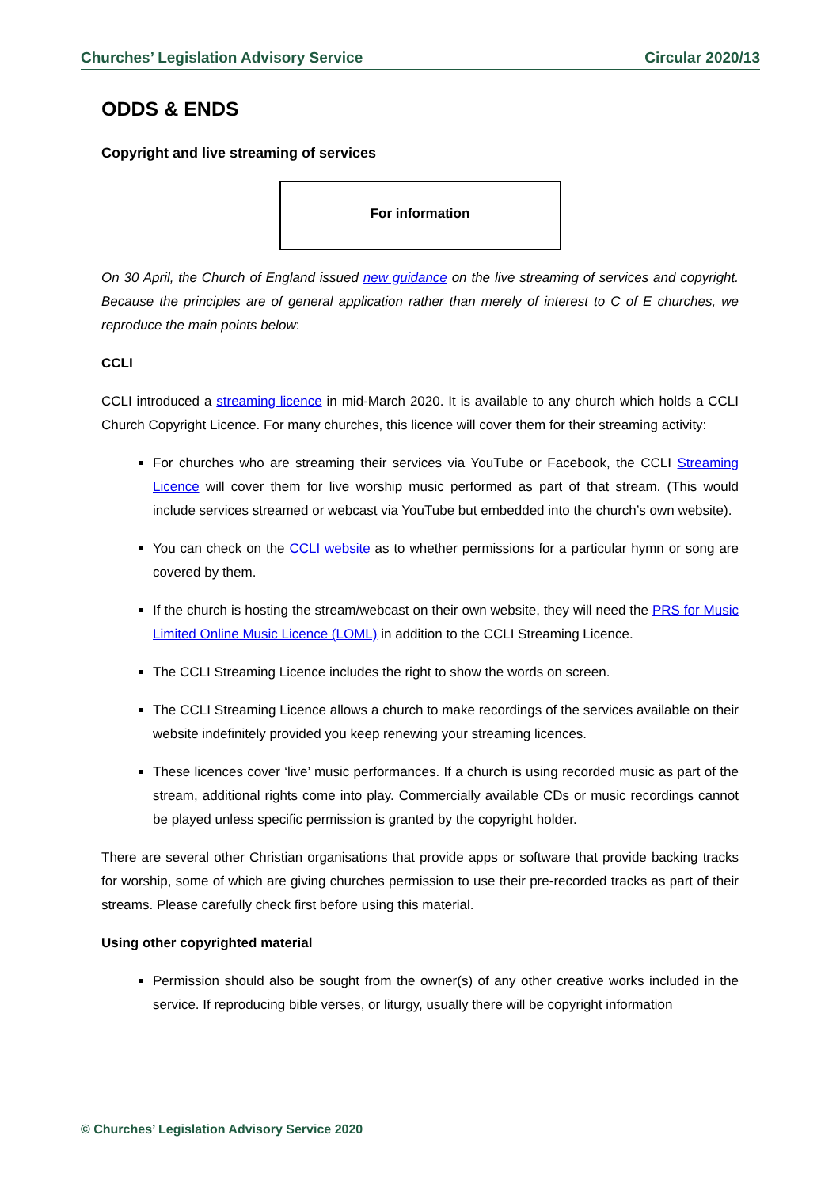Churches’ Legislation Advisory Service Circular 2020/13
ODDS & ENDS
Copyright and live streaming of services
For information
On 30 April, the Church of England issued new guidance on the live streaming of services and copyright. Because the principles are of general application rather than merely of interest to C of E churches, we reproduce the main points below:
CCLI
CCLI introduced a streaming licence in mid-March 2020. It is available to any church which holds a CCLI Church Copyright Licence. For many churches, this licence will cover them for their streaming activity:
For churches who are streaming their services via YouTube or Facebook, the CCLI Streaming Licence will cover them for live worship music performed as part of that stream. (This would include services streamed or webcast via YouTube but embedded into the church’s own website).
You can check on the CCLI website as to whether permissions for a particular hymn or song are covered by them.
If the church is hosting the stream/webcast on their own website, they will need the PRS for Music Limited Online Music Licence (LOML) in addition to the CCLI Streaming Licence.
The CCLI Streaming Licence includes the right to show the words on screen.
The CCLI Streaming Licence allows a church to make recordings of the services available on their website indefinitely provided you keep renewing your streaming licences.
These licences cover ‘live’ music performances. If a church is using recorded music as part of the stream, additional rights come into play. Commercially available CDs or music recordings cannot be played unless specific permission is granted by the copyright holder.
There are several other Christian organisations that provide apps or software that provide backing tracks for worship, some of which are giving churches permission to use their pre-recorded tracks as part of their streams. Please carefully check first before using this material.
Using other copyrighted material
Permission should also be sought from the owner(s) of any other creative works included in the service. If reproducing bible verses, or liturgy, usually there will be copyright information
© Churches’ Legislation Advisory Service 2020